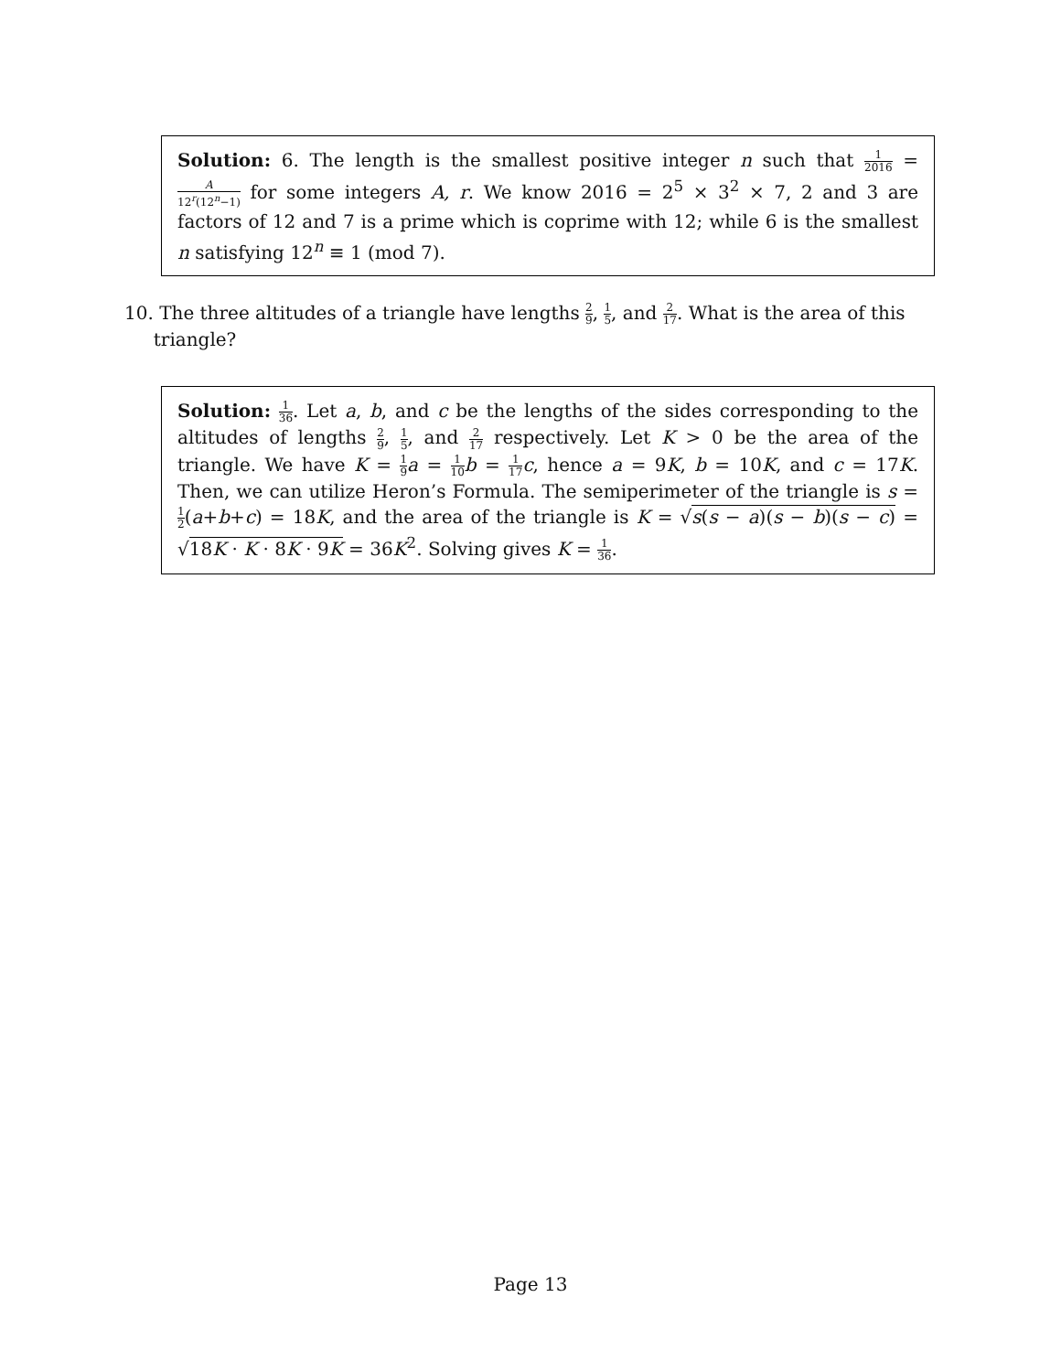Solution: 6. The length is the smallest positive integer n such that 1 2016 = A 12<sup>r</sup>(12<sup>n</sup>−1) for some integers A, r. We know 2016 = 2<sup>5</sup> × 3<sup>2</sup> × 7, 2 and 3 are factors of 12 and 7 is a prime which is coprime with 12; while 6 is the smallest n satisfying 12<sup>n</sup> ≡ 1 (mod 7).
10. The three altitudes of a triangle have lengths 2 9, 1 5, and 2 17. What is the area of this
triangle?
Solution: 1 36. Let a, b, and c be the lengths of the sides corresponding to the altitudes of lengths 2 9, 1 5, and 2 17 respectively. Let K > 0 be the area of the triangle. We have K = 1 9 a = 1 10 b = 1 17 c, hence a = 9K, b = 10K, and c = 17K. Then, we can utilize Heron’s Formula. The semiperimeter of the triangle is s = 1 2(a+b+c) = 18K, and the area of the triangle is K = √s(s − a)(s − b)(s − c) = √18K · K · 8K · 9K = 36K<sup>2</sup>. Solving gives K = 1 36.
Page 13